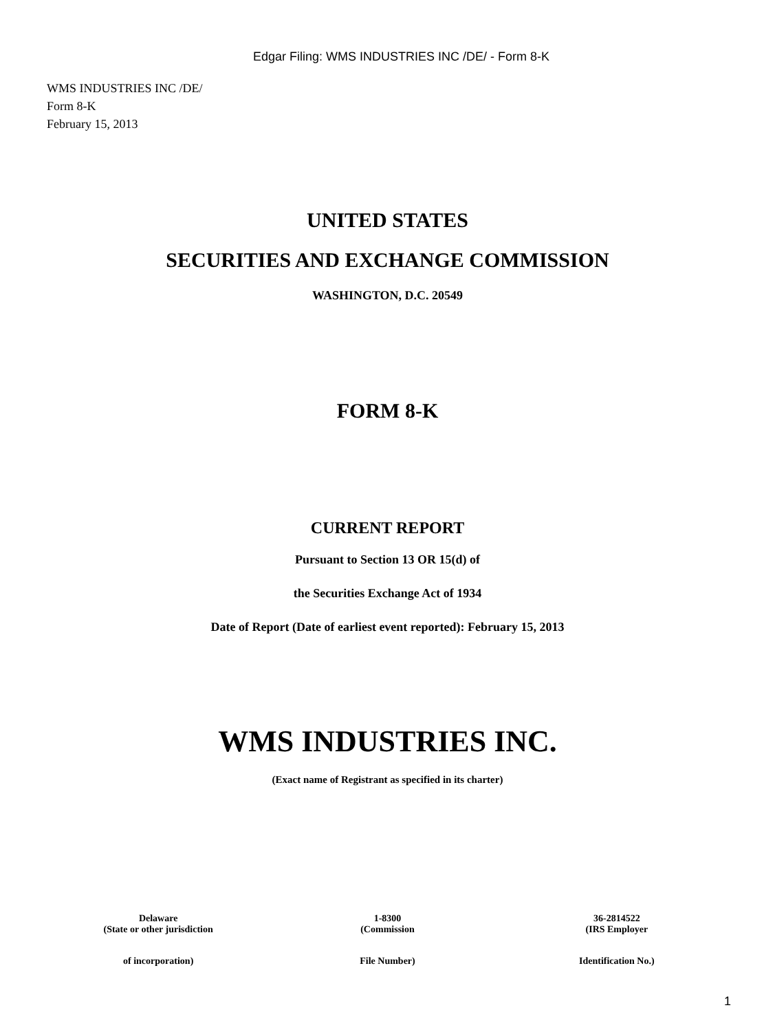Edgar Filing: WMS INDUSTRIES INC /DE/ - Form 8-K
WMS INDUSTRIES INC /DE/
Form 8-K
February 15, 2013
UNITED STATES
SECURITIES AND EXCHANGE COMMISSION
WASHINGTON, D.C. 20549
FORM 8-K
CURRENT REPORT
Pursuant to Section 13 OR 15(d) of
the Securities Exchange Act of 1934
Date of Report (Date of earliest event reported): February 15, 2013
WMS INDUSTRIES INC.
(Exact name of Registrant as specified in its charter)
| Delaware (State or other jurisdiction | 1-8300 (Commission | 36-2814522 (IRS Employer |
| of incorporation) | File Number) | Identification No.) |
1